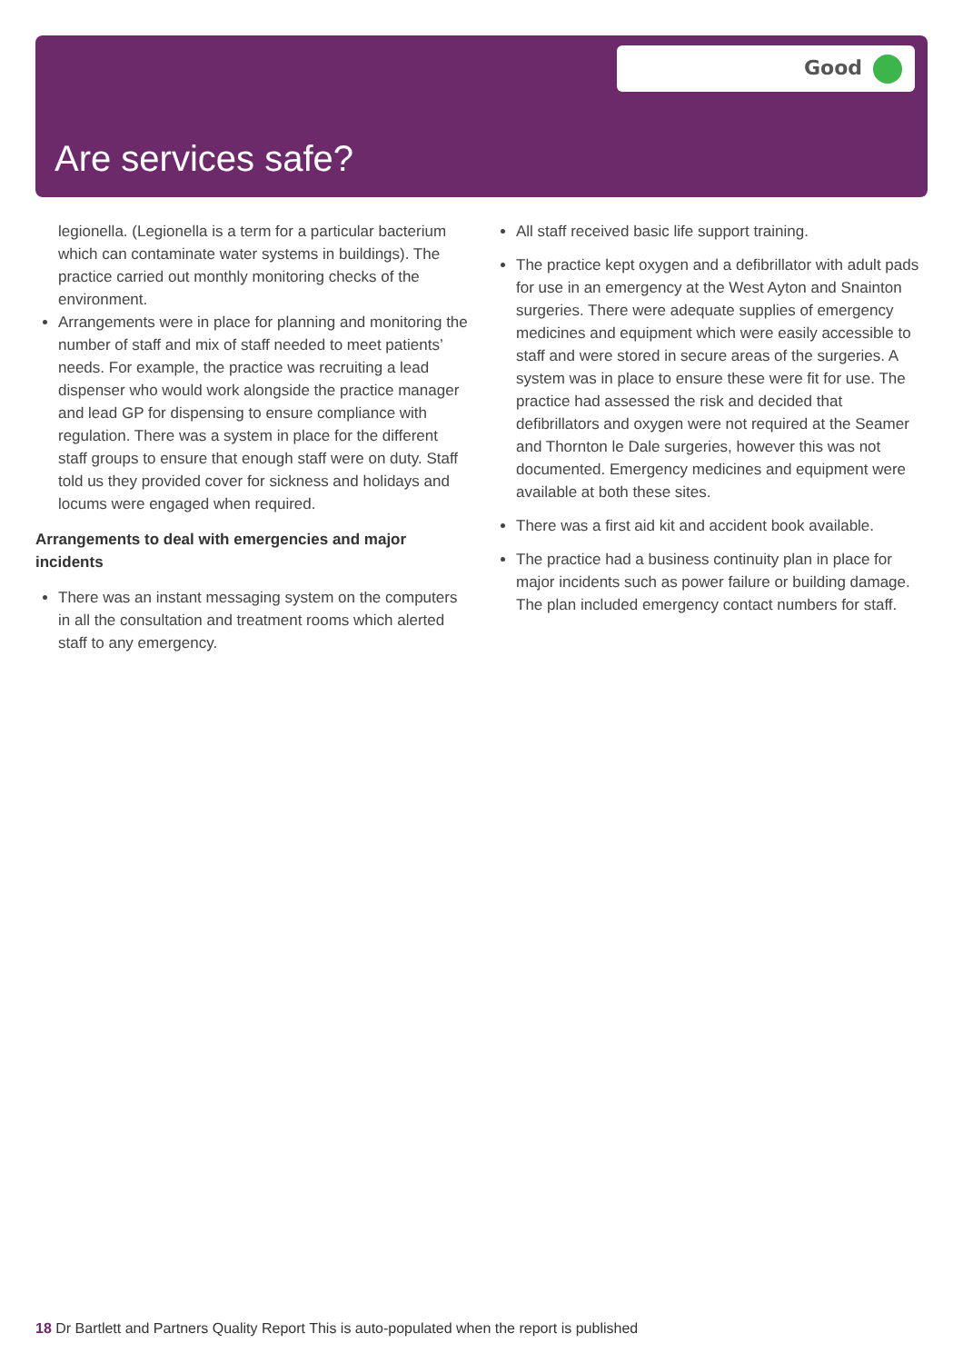Good
Are services safe?
legionella. (Legionella is a term for a particular bacterium which can contaminate water systems in buildings). The practice carried out monthly monitoring checks of the environment.
Arrangements were in place for planning and monitoring the number of staff and mix of staff needed to meet patients’ needs. For example, the practice was recruiting a lead dispenser who would work alongside the practice manager and lead GP for dispensing to ensure compliance with regulation. There was a system in place for the different staff groups to ensure that enough staff were on duty. Staff told us they provided cover for sickness and holidays and locums were engaged when required.
Arrangements to deal with emergencies and major incidents
There was an instant messaging system on the computers in all the consultation and treatment rooms which alerted staff to any emergency.
All staff received basic life support training.
The practice kept oxygen and a defibrillator with adult pads for use in an emergency at the West Ayton and Snainton surgeries. There were adequate supplies of emergency medicines and equipment which were easily accessible to staff and were stored in secure areas of the surgeries. A system was in place to ensure these were fit for use. The practice had assessed the risk and decided that defibrillators and oxygen were not required at the Seamer and Thornton le Dale surgeries, however this was not documented. Emergency medicines and equipment were available at both these sites.
There was a first aid kit and accident book available.
The practice had a business continuity plan in place for major incidents such as power failure or building damage. The plan included emergency contact numbers for staff.
18 Dr Bartlett and Partners Quality Report This is auto-populated when the report is published